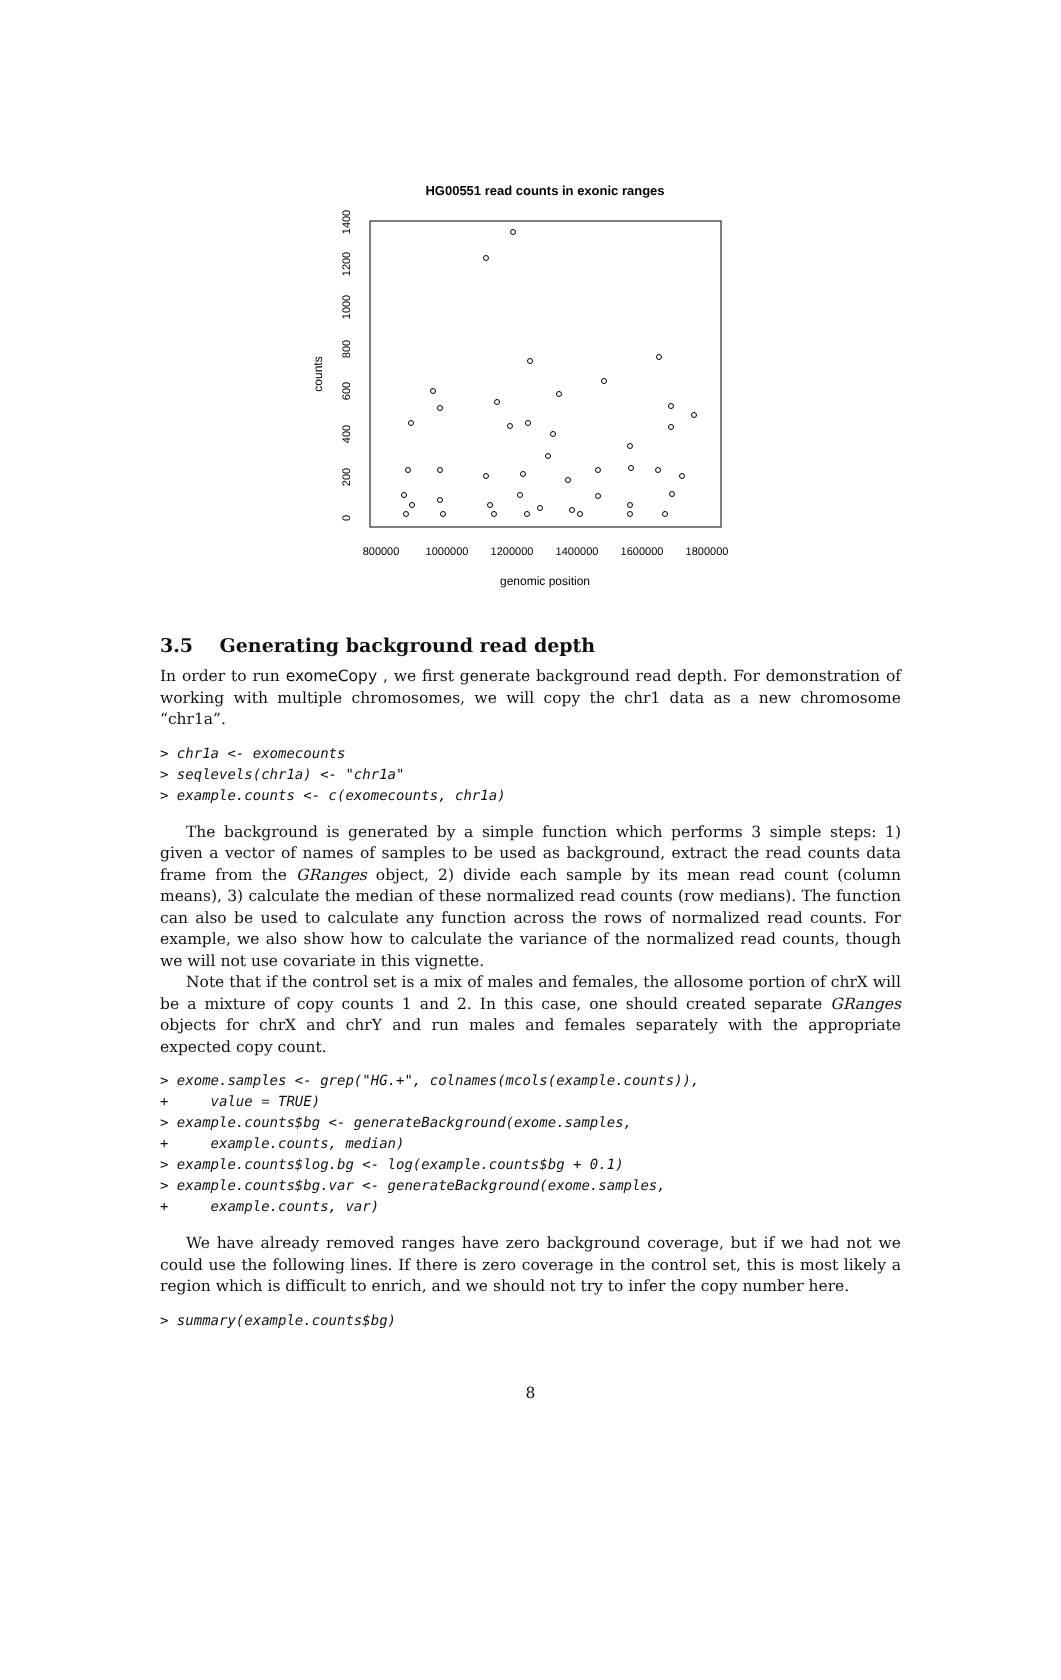HG00551 read counts in exonic ranges
800000
1000000
1200000
1400000
1600000
1800000
genomic position
0
200
400
600
800
1000
1200
1400
counts
3.5 Generating background read depth
In order to run exomeCopy , we first generate background read depth. For demonstration of working with multiple chromosomes, we will copy the chr1 data as a new chromosome “chr1a”.
> chr1a <- exomecounts
> seqlevels(chr1a) <- "chr1a"
> example.counts <- c(exomecounts, chr1a)
The background is generated by a simple function which performs 3 simple steps: 1) given a vector of names of samples to be used as background, extract the read counts data frame from the GRanges object, 2) divide each sample by its mean read count (column means), 3) calculate the median of these normalized read counts (row medians). The function can also be used to calculate any function across the rows of normalized read counts. For example, we also show how to calculate the variance of the normalized read counts, though we will not use covariate in this vignette.
Note that if the control set is a mix of males and females, the allosome portion of chrX will be a mixture of copy counts 1 and 2. In this case, one should created separate GRanges objects for chrX and chrY and run males and females separately with the appropriate expected copy count.
> exome.samples <- grep("HG.+", colnames(mcols(example.counts)),
+     value = TRUE)
> example.counts$bg <- generateBackground(exome.samples,
+     example.counts, median)
> example.counts$log.bg <- log(example.counts$bg + 0.1)
> example.counts$bg.var <- generateBackground(exome.samples,
+     example.counts, var)
We have already removed ranges have zero background coverage, but if we had not we could use the following lines. If there is zero coverage in the control set, this is most likely a region which is difficult to enrich, and we should not try to infer the copy number here.
> summary(example.counts$bg)
8